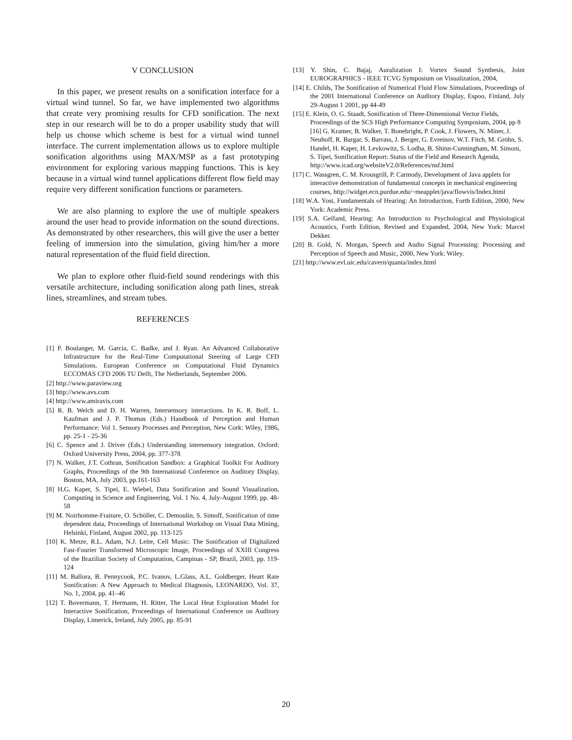V CONCLUSION
In this paper, we present results on a sonification interface for a virtual wind tunnel. So far, we have implemented two algorithms that create very promising results for CFD sonification. The next step in our research will be to do a proper usability study that will help us choose which scheme is best for a virtual wind tunnel interface. The current implementation allows us to explore multiple sonification algorithms using MAX/MSP as a fast prototyping environment for exploring various mapping functions. This is key because in a virtual wind tunnel applications different flow field may require very different sonification functions or parameters.
We are also planning to explore the use of multiple speakers around the user head to provide information on the sound directions. As demonstrated by other researchers, this will give the user a better feeling of immersion into the simulation, giving him/her a more natural representation of the fluid field direction.
We plan to explore other fluid-field sound renderings with this versatile architecture, including sonification along path lines, streak lines, streamlines, and stream tubes.
REFERENCES
[1] P. Boulanger, M. Garcia, C. Badke, and J. Ryan. An Advanced Collaborative Infrastructure for the Real-Time Computational Steering of Large CFD Simulations. European Conference on Computational Fluid Dynamics ECCOMAS CFD 2006 TU Delft, The Netherlands, September 2006.
[2] http://www.paraview.org
[3] http://www.avs.com
[4] http://www.amiravis.com
[5] R. B. Welch and D. H. Warren, Intersensory interactions. In K. R. Boff, L. Kaufman and J. P. Thomas (Eds.) Handbook of Perception and Human Performance: Vol 1. Sensory Processes and Perception, New Cork: Wiley, 1986, pp. 25-1 - 25-36
[6] C. Spence and J. Driver (Eds.) Understanding intersensory integration. Oxford: Oxford University Press, 2004, pp. 377-378
[7] N. Walker, J.T. Cothran, Sonification Sandbox: a Graphical Toolkit For Auditory Graphs, Proceedings of the 9th International Conference on Auditory Display, Boston, MA, July 2003, pp.161-163
[8] H.G. Kaper, S. Tipei, E. Wiebel, Data Sonification and Sound Visualization, Computing in Science and Engineering, Vol. 1 No. 4, July-August 1999, pp. 48-58
[9] M. Noirhomme-Fraiture, O. Schöller, C. Demoulin, S. Simoff, Sonification of time dependent data, Proceedings of International Workshop on Visual Data Mining, Helsinki, Finland, August 2002, pp. 113-125
[10] K. Metze, R.L. Adam, N.J. Leite, Cell Music: The Sonification of Digitalized Fast-Fourier Transformed Microscopic Image, Proceedings of XXIII Congress of the Brazilian Society of Computation, Campinas - SP, Brazil, 2003, pp. 119-124
[11] M. Ballora, B. Pennycook, P.C. Ivanov, L.Glass, A.L. Goldberger, Heart Rate Sonification: A New Approach to Medical Diagnosis, LEONARDO, Vol. 37, No. 1, 2004, pp. 41–46
[12] T. Bovermann, T. Hermann, H. Ritter, The Local Heat Exploration Model for Interactive Sonification, Proceedings of International Conference on Auditory Display, Limerick, Ireland, July 2005, pp. 85-91
[13] Y. Shin, C. Bajaj, Auralization I: Vortex Sound Synthesis, Joint EUROGRAPHICS - IEEE TCVG Symposium on Visualization, 2004,
[14] E. Childs, The Sonification of Numerical Fluid Flow Simulations, Proceedings of the 2001 International Conference on Auditory Display, Espoo, Finland, July 29-August 1 2001, pp 44-49
[15] E. Klein, O. G. Staadt, Sonification of Three-Dimensional Vector Fields, Proceedings of the SCS High Performance Computing Symposium, 2004, pp 8 [16] G. Kramer, B. Walker, T. Bonebright, P. Cook, J. Flowers, N. Miner, J. Neuhoff, R. Bargar, S. Barrass, J. Berger, G. Evreinov, W.T. Fitch, M. Gröhn, S. Handel, H. Kaper, H. Levkowitz, S. Lodha, B. Shinn-Cunningham, M. Simoni, S. Tipei, Sonification Report: Status of the Field and Research Agenda, http://www.icad.org/websiteV2.0/References/nsf.html
[17] C. Wassgren, C. M. Krousgrill, P. Carmody, Development of Java applets for interactive demonstration of fundamental concepts in mechanical engineering courses, http://widget.ecn.purdue.edu/~meapplet/java/flowvis/Index.html
[18] W.A. Yost, Fundamentals of Hearing: An Introduction, Forth Edition, 2000, New York: Academic Press.
[19] S.A. Gelfand, Hearing: An Introduction to Psychological and Physiological Acoustics, Forth Edition, Revised and Expanded, 2004, New York: Marcel Dekker.
[20] B. Gold, N. Morgan, Speech and Audio Signal Processing: Processing and Perception of Speech and Music, 2000, New York: Wiley.
[21] http://www.evl.uic.edu/cavern/quanta/index.html
20